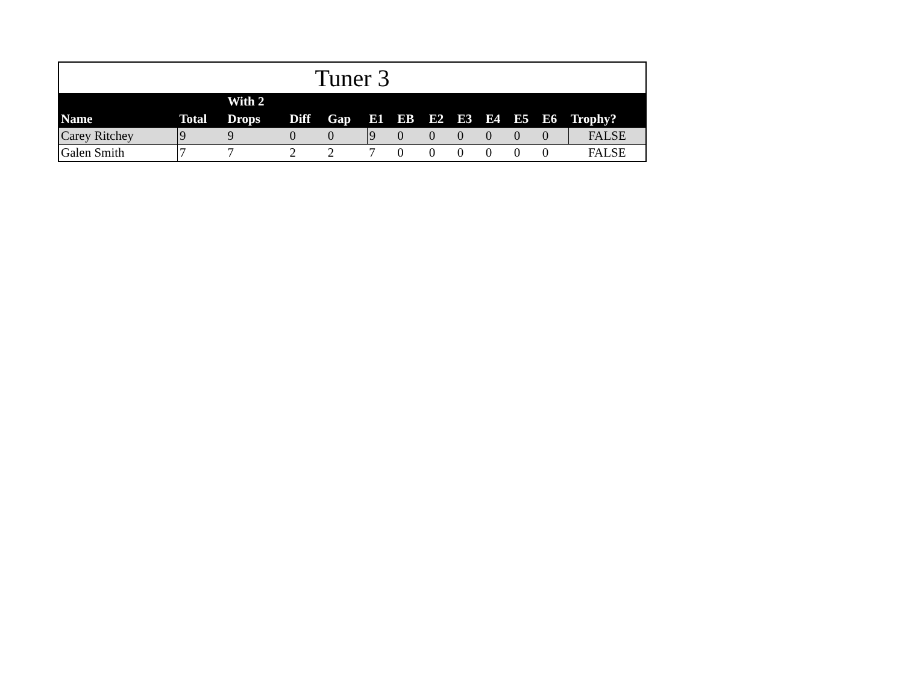| Tuner 3 | | | | | | | | | | | | |
| Name | Total | With 2 Drops | Diff | Gap | E1 | EB | E2 | E3 | E4 | E5 | E6 | Trophy? |
| Carey Ritchey | 9 | 9 | 0 | 0 | 9 | 0 | 0 | 0 | 0 | 0 | 0 | FALSE |
| Galen Smith | 7 | 7 | 2 | 2 | 7 | 0 | 0 | 0 | 0 | 0 | 0 | FALSE |